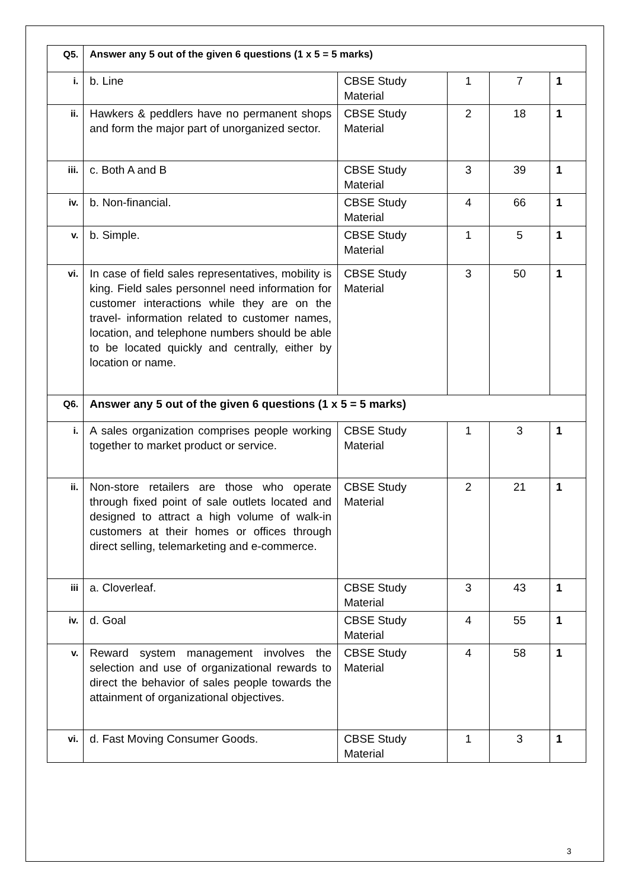| Q5. | Answer any 5 out of the given 6 questions (1 x 5 = 5 marks) | | | | |
| i. | b. Line | CBSE Study Material | 1 | 7 | 1 |
| ii. | Hawkers & peddlers have no permanent shops and form the major part of unorganized sector. | CBSE Study Material | 2 | 18 | 1 |
| iii. | c. Both A and B | CBSE Study Material | 3 | 39 | 1 |
| iv. | b. Non-financial. | CBSE Study Material | 4 | 66 | 1 |
| v. | b. Simple. | CBSE Study Material | 1 | 5 | 1 |
| vi. | In case of field sales representatives, mobility is king. Field sales personnel need information for customer interactions while they are on the travel- information related to customer names, location, and telephone numbers should be able to be located quickly and centrally, either by location or name. | CBSE Study Material | 3 | 50 | 1 |
| Q6. | Answer any 5 out of the given 6 questions (1 x 5 = 5 marks) | | | | |
| i. | A sales organization comprises people working together to market product or service. | CBSE Study Material | 1 | 3 | 1 |
| ii. | Non-store retailers are those who operate through fixed point of sale outlets located and designed to attract a high volume of walk-in customers at their homes or offices through direct selling, telemarketing and e-commerce. | CBSE Study Material | 2 | 21 | 1 |
| iii | a. Cloverleaf. | CBSE Study Material | 3 | 43 | 1 |
| iv. | d. Goal | CBSE Study Material | 4 | 55 | 1 |
| v. | Reward system management involves the selection and use of organizational rewards to direct the behavior of sales people towards the attainment of organizational objectives. | CBSE Study Material | 4 | 58 | 1 |
| vi. | d. Fast Moving Consumer Goods. | CBSE Study Material | 1 | 3 | 1 |
3